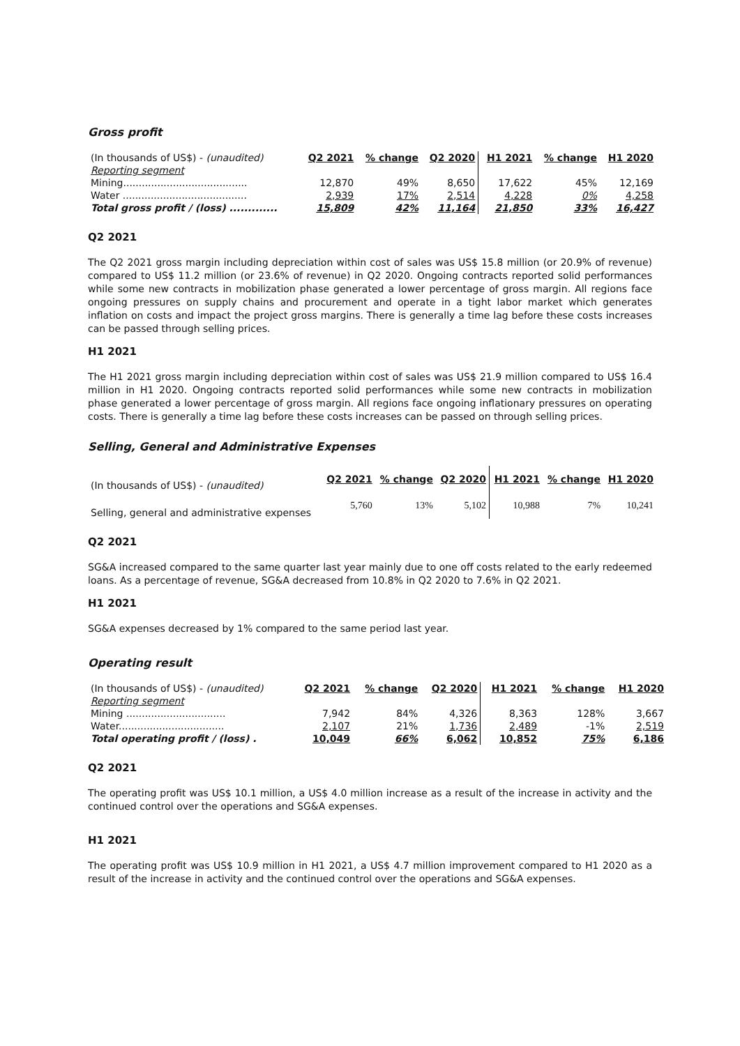Gross profit
| (In thousands of US$) - (unaudited) | Q2 2021 | % change | Q2 2020 | H1 2021 | % change | H1 2020 |
| --- | --- | --- | --- | --- | --- | --- |
| Reporting segment | | | | | | |
| Mining........................................ | 12,870 | 49% | 8,650 | 17,622 | 45% | 12,169 |
| Water ........................................ | 2,939 | 17% | 2,514 | 4,228 | 0% | 4,258 |
| Total gross profit / (loss) ............. | 15,809 | 42% | 11,164 | 21,850 | 33% | 16,427 |
Q2 2021
The Q2 2021 gross margin including depreciation within cost of sales was US$ 15.8 million (or 20.9% of revenue) compared to US$ 11.2 million (or 23.6% of revenue) in Q2 2020. Ongoing contracts reported solid performances while some new contracts in mobilization phase generated a lower percentage of gross margin. All regions face ongoing pressures on supply chains and procurement and operate in a tight labor market which generates inflation on costs and impact the project gross margins. There is generally a time lag before these costs increases can be passed through selling prices.
H1 2021
The H1 2021 gross margin including depreciation within cost of sales was US$ 21.9 million compared to US$ 16.4 million in H1 2020. Ongoing contracts reported solid performances while some new contracts in mobilization phase generated a lower percentage of gross margin. All regions face ongoing inflationary pressures on operating costs. There is generally a time lag before these costs increases can be passed on through selling prices.
Selling, General and Administrative Expenses
| (In thousands of US$) - (unaudited) | Q2 2021 | % change | Q2 2020 | H1 2021 | % change | H1 2020 |
| Selling, general and administrative expenses | 5,760 | 13% | 5,102 | 10,988 | 7% | 10,241 |
Q2 2021
SG&A increased compared to the same quarter last year mainly due to one off costs related to the early redeemed loans. As a percentage of revenue, SG&A decreased from 10.8% in Q2 2020 to 7.6% in Q2 2021.
H1 2021
SG&A expenses decreased by 1% compared to the same period last year.
Operating result
| (In thousands of US$) - (unaudited) | Q2 2021 | % change | Q2 2020 | H1 2021 | % change | H1 2020 |
| --- | --- | --- | --- | --- | --- | --- |
| Reporting segment | | | | | | |
| Mining ................................ | 7,942 | 84% | 4,326 | 8,363 | 128% | 3,667 |
| Water.................................. | 2,107 | 21% | 1,736 | 2,489 | -1% | 2,519 |
| Total operating profit / (loss) . | 10,049 | 66% | 6,062 | 10,852 | 75% | 6,186 |
Q2 2021
The operating profit was US$ 10.1 million, a US$ 4.0 million increase as a result of the increase in activity and the continued control over the operations and SG&A expenses.
H1 2021
The operating profit was US$ 10.9 million in H1 2021, a US$ 4.7 million improvement compared to H1 2020 as a result of the increase in activity and the continued control over the operations and SG&A expenses.